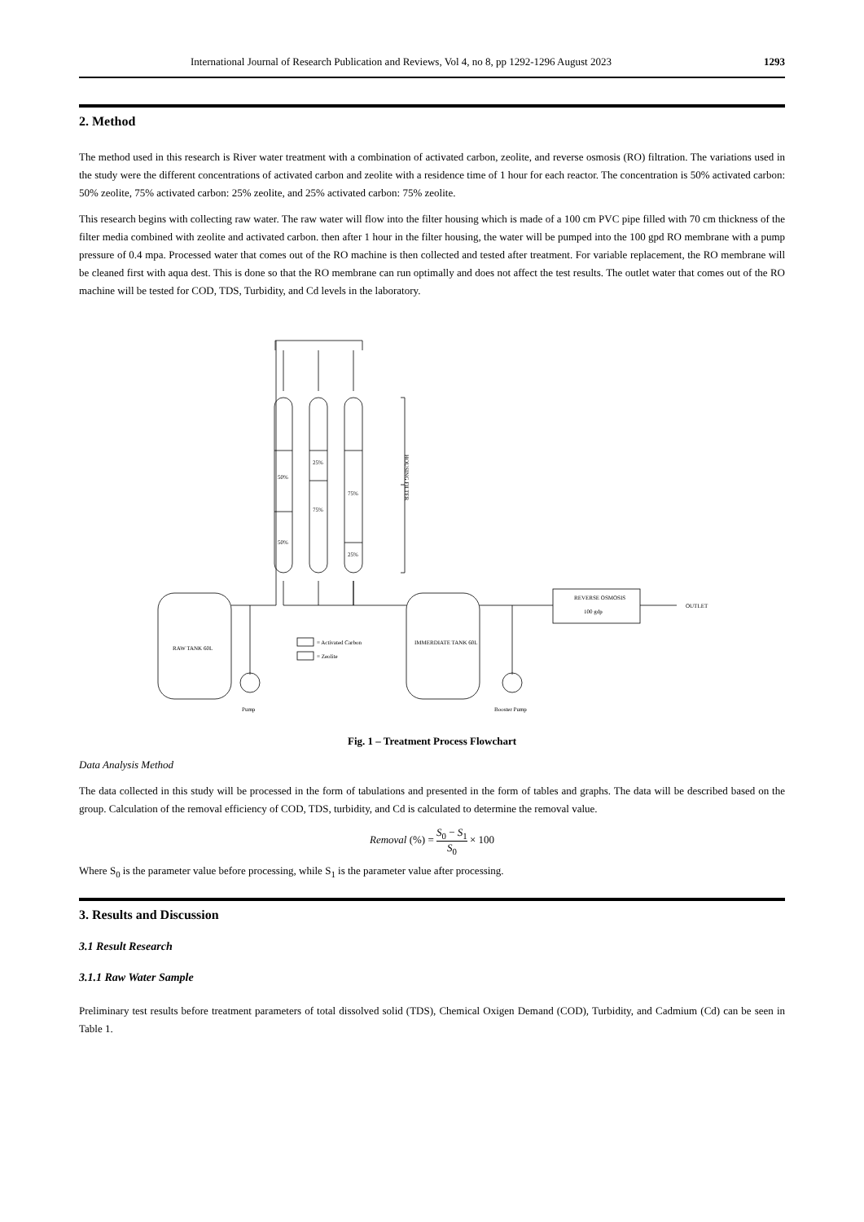International Journal of Research Publication and Reviews, Vol 4, no 8, pp 1292-1296 August 2023 1293
2. Method
The method used in this research is River water treatment with a combination of activated carbon, zeolite, and reverse osmosis (RO) filtration. The variations used in the study were the different concentrations of activated carbon and zeolite with a residence time of 1 hour for each reactor. The concentration is 50% activated carbon: 50% zeolite, 75% activated carbon: 25% zeolite, and 25% activated carbon: 75% zeolite.
This research begins with collecting raw water. The raw water will flow into the filter housing which is made of a 100 cm PVC pipe filled with 70 cm thickness of the filter media combined with zeolite and activated carbon. then after 1 hour in the filter housing, the water will be pumped into the 100 gpd RO membrane with a pump pressure of 0.4 mpa. Processed water that comes out of the RO machine is then collected and tested after treatment. For variable replacement, the RO membrane will be cleaned first with aqua dest. This is done so that the RO membrane can run optimally and does not affect the test results. The outlet water that comes out of the RO machine will be tested for COD, TDS, Turbidity, and Cd levels in the laboratory.
HOUSING FILTER
RAW TANK 60L
Pump
IMMERDIATE TANK 60L
Booster Pump
REVERSE OSMOSIS
100 gdp
OUTLET
= Activated Carbon
= Zeolite
50%
50%
25%
75%
75%
25%
Fig. 1 – Treatment Process Flowchart
Data Analysis Method
The data collected in this study will be processed in the form of tabulations and presented in the form of tables and graphs. The data will be described based on the group. Calculation of the removal efficiency of COD, TDS, turbidity, and Cd is calculated to determine the removal value.
Removal (%) = S<sub>0</sub> − S<sub>1</sub> S<sub>0</sub> × 100
Where S<sub>0</sub> is the parameter value before processing, while S<sub>1</sub> is the parameter value after processing.
3. Results and Discussion
3.1 Result Research
3.1.1 Raw Water Sample
Preliminary test results before treatment parameters of total dissolved solid (TDS), Chemical Oxigen Demand (COD), Turbidity, and Cadmium (Cd) can be seen in Table 1.